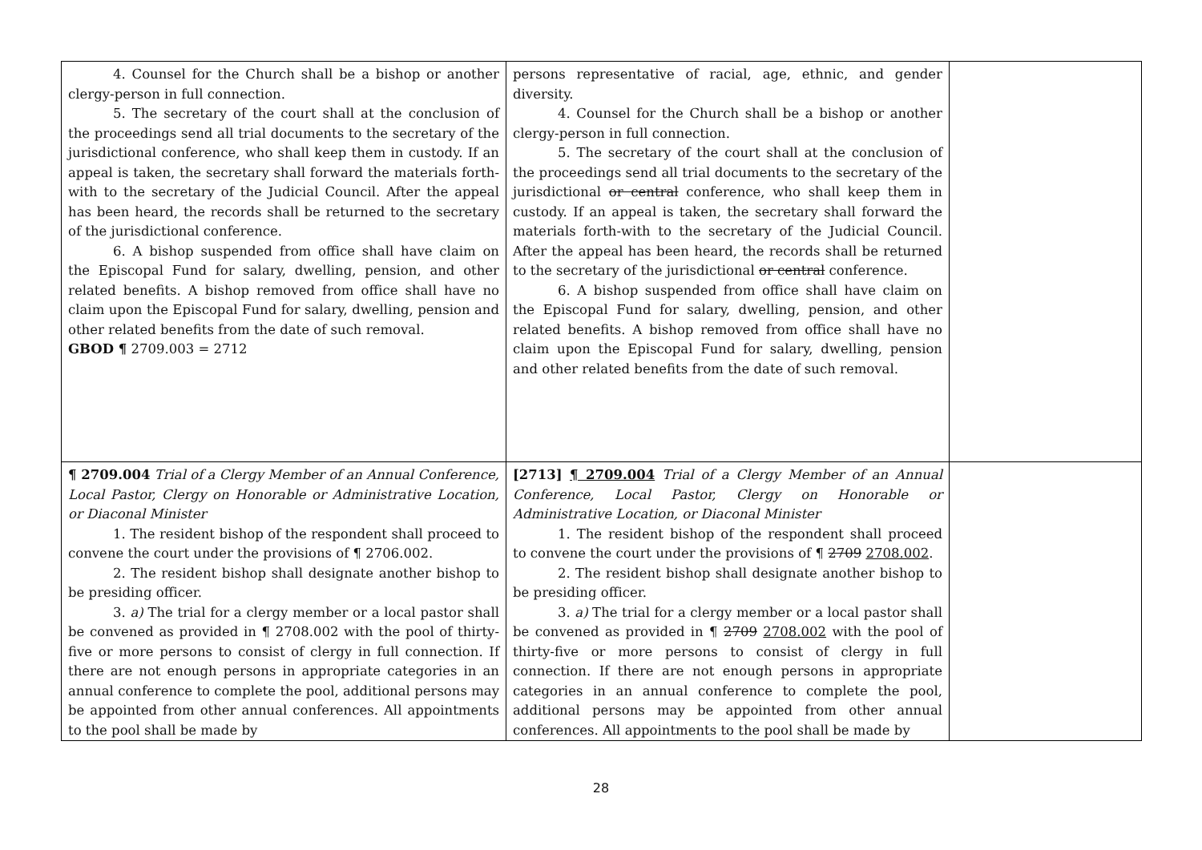| 4. Counsel for the Church shall be a bishop or another clergy-person in full connection. 5. The secretary of the court shall at the conclusion of the proceedings send all trial documents to the secretary of the jurisdictional conference, who shall keep them in custody. If an appeal is taken, the secretary shall forward the materials forth-with to the secretary of the Judicial Council. After the appeal has been heard, the records shall be returned to the secretary of the jurisdictional conference. 6. A bishop suspended from office shall have claim on the Episcopal Fund for salary, dwelling, pension, and other related benefits. A bishop removed from office shall have no claim upon the Episcopal Fund for salary, dwelling, pension and other related benefits from the date of such removal. GBOD ¶ 2709.003 = 2712 | persons representative of racial, age, ethnic, and gender diversity. 4. Counsel for the Church shall be a bishop or another clergy-person in full connection. 5. The secretary of the court shall at the conclusion of the proceedings send all trial documents to the secretary of the jurisdictional or central conference, who shall keep them in custody. If an appeal is taken, the secretary shall forward the materials forth-with to the secretary of the Judicial Council. After the appeal has been heard, the records shall be returned to the secretary of the jurisdictional or central conference. 6. A bishop suspended from office shall have claim on the Episcopal Fund for salary, dwelling, pension, and other related benefits. A bishop removed from office shall have no claim upon the Episcopal Fund for salary, dwelling, pension and other related benefits from the date of such removal. | |
| ¶ 2709.004 Trial of a Clergy Member of an Annual Conference, Local Pastor, Clergy on Honorable or Administrative Location, or Diaconal Minister 1. The resident bishop of the respondent shall proceed to convene the court under the provisions of ¶ 2706.002. 2. The resident bishop shall designate another bishop to be presiding officer. 3. a) The trial for a clergy member or a local pastor shall be convened as provided in ¶ 2708.002 with the pool of thirty-five or more persons to consist of clergy in full connection. If there are not enough persons in appropriate categories in an annual conference to complete the pool, additional persons may be appointed from other annual conferences. All appointments to the pool shall be made by | [2713] ¶ 2709.004 Trial of a Clergy Member of an Annual Conference, Local Pastor, Clergy on Honorable or Administrative Location, or Diaconal Minister 1. The resident bishop of the respondent shall proceed to convene the court under the provisions of ¶ 2709 2708.002 . 2. The resident bishop shall designate another bishop to be presiding officer. 3. a) The trial for a clergy member or a local pastor shall be convened as provided in ¶ 2709 2708.002 with the pool of thirty-five or more persons to consist of clergy in full connection. If there are not enough persons in appropriate categories in an annual conference to complete the pool, additional persons may be appointed from other annual conferences. All appointments to the pool shall be made by | |
28